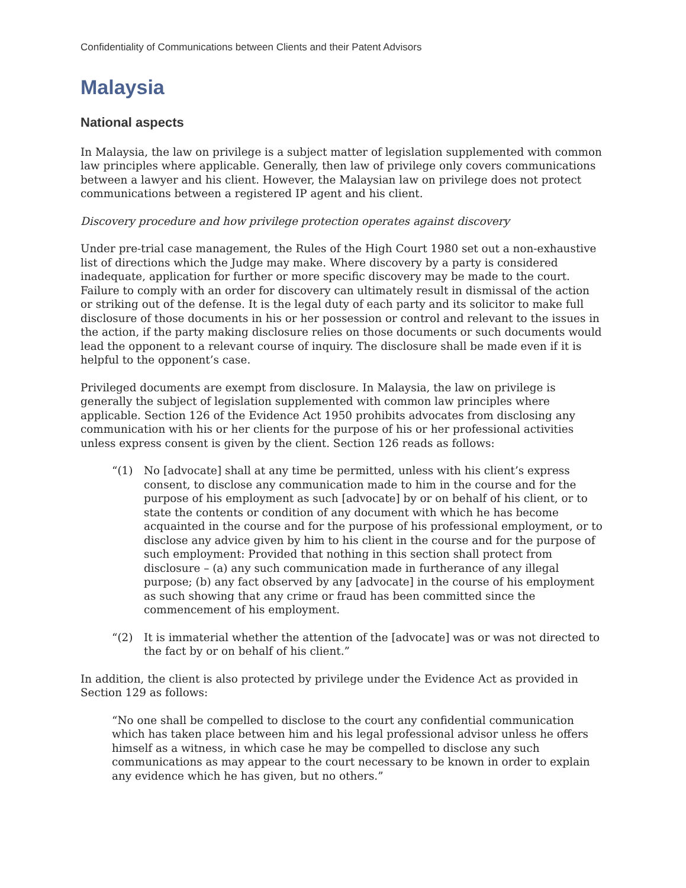Confidentiality of Communications between Clients and their Patent Advisors
Malaysia
National aspects
In Malaysia, the law on privilege is a subject matter of legislation supplemented with common law principles where applicable. Generally, then law of privilege only covers communications between a lawyer and his client. However, the Malaysian law on privilege does not protect communications between a registered IP agent and his client.
Discovery procedure and how privilege protection operates against discovery
Under pre-trial case management, the Rules of the High Court 1980 set out a non-exhaustive list of directions which the Judge may make. Where discovery by a party is considered inadequate, application for further or more specific discovery may be made to the court. Failure to comply with an order for discovery can ultimately result in dismissal of the action or striking out of the defense. It is the legal duty of each party and its solicitor to make full disclosure of those documents in his or her possession or control and relevant to the issues in the action, if the party making disclosure relies on those documents or such documents would lead the opponent to a relevant course of inquiry. The disclosure shall be made even if it is helpful to the opponent’s case.
Privileged documents are exempt from disclosure. In Malaysia, the law on privilege is generally the subject of legislation supplemented with common law principles where applicable. Section 126 of the Evidence Act 1950 prohibits advocates from disclosing any communication with his or her clients for the purpose of his or her professional activities unless express consent is given by the client. Section 126 reads as follows:
“(1) No [advocate] shall at any time be permitted, unless with his client’s express consent, to disclose any communication made to him in the course and for the purpose of his employment as such [advocate] by or on behalf of his client, or to state the contents or condition of any document with which he has become acquainted in the course and for the purpose of his professional employment, or to disclose any advice given by him to his client in the course and for the purpose of such employment: Provided that nothing in this section shall protect from disclosure – (a) any such communication made in furtherance of any illegal purpose; (b) any fact observed by any [advocate] in the course of his employment as such showing that any crime or fraud has been committed since the commencement of his employment.
“(2) It is immaterial whether the attention of the [advocate] was or was not directed to the fact by or on behalf of his client.”
In addition, the client is also protected by privilege under the Evidence Act as provided in Section 129 as follows:
“No one shall be compelled to disclose to the court any confidential communication which has taken place between him and his legal professional advisor unless he offers himself as a witness, in which case he may be compelled to disclose any such communications as may appear to the court necessary to be known in order to explain any evidence which he has given, but no others.”